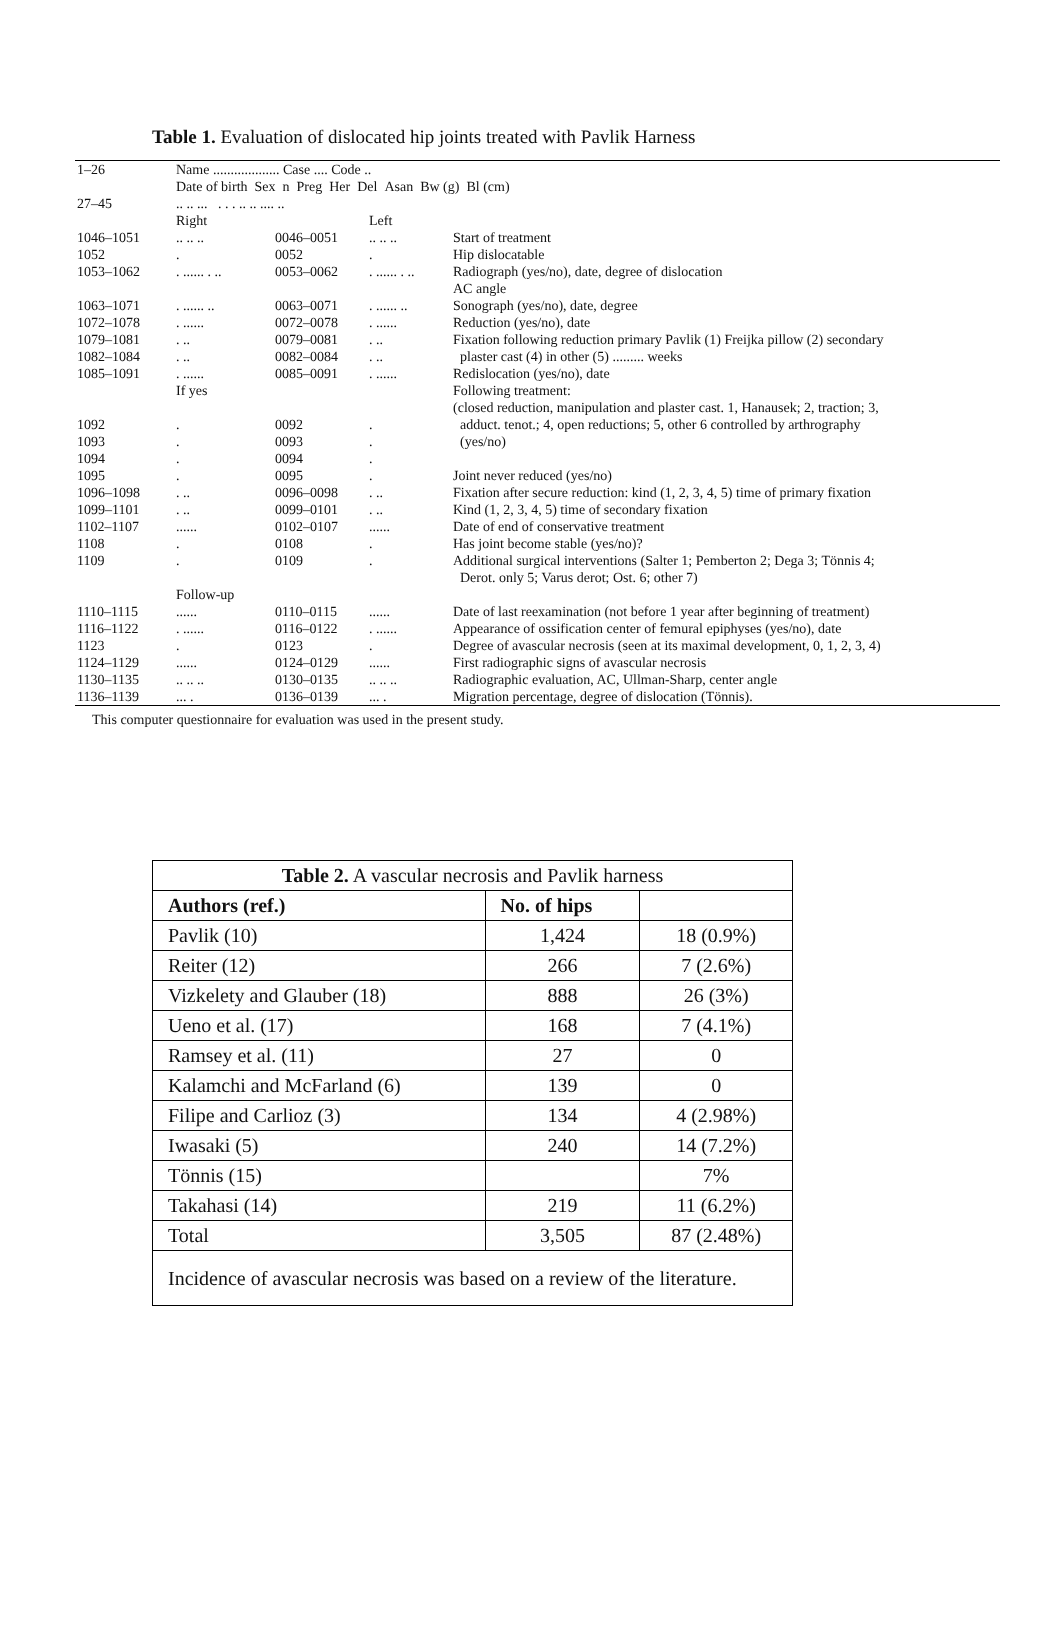Table 1. Evaluation of dislocated hip joints treated with Pavlik Harness
| 1–26 | Name ................... Case .... Code .. Date of birth Sex n Preg Her Del Asan Bw (g) Bl (cm) | | | |
| 27–45 | .. .. ... . . . .. .. .... .. | | | |
| | Right | | Left | |
| 1046–1051 | .. .. .. | 0046–0051 | .. .. .. | Start of treatment |
| 1052 | . | 0052 | . | Hip dislocatable |
| 1053–1062 | . ...... . .. | 0053–0062 | . ...... . .. | Radiograph (yes/no), date, degree of dislocation AC angle |
| 1063–1071 | . ...... .. | 0063–0071 | . ...... .. | Sonograph (yes/no), date, degree |
| 1072–1078 | . ...... | 0072–0078 | . ...... | Reduction (yes/no), date |
| 1079–1081 | . .. | 0079–0081 | . .. | Fixation following reduction primary Pavlik (1) Freijka pillow (2) secondary |
| 1082–1084 | . .. | 0082–0084 | . .. | plaster cast (4) in other (5) ......... weeks |
| 1085–1091 | . ...... | 0085–0091 | . ...... | Redislocation (yes/no), date |
| | If yes | | | Following treatment: (closed reduction, manipulation and plaster cast. 1, Hanausek; 2, traction; 3, |
| 1092 | . | 0092 | . | adduct. tenot.; 4, open reductions; 5, other 6 controlled by arthrography |
| 1093 | . | 0093 | . | (yes/no) |
| 1094 | . | 0094 | . | |
| 1095 | . | 0095 | . | Joint never reduced (yes/no) |
| 1096–1098 | . .. | 0096–0098 | . .. | Fixation after secure reduction: kind (1, 2, 3, 4, 5) time of primary fixation |
| 1099–1101 | . .. | 0099–0101 | . .. | Kind (1, 2, 3, 4, 5) time of secondary fixation |
| 1102–1107 | ...... | 0102–0107 | ...... | Date of end of conservative treatment |
| 1108 | . | 0108 | . | Has joint become stable (yes/no)? |
| 1109 | . | 0109 | . | Additional surgical interventions (Salter 1; Pemberton 2; Dega 3; Tönnis 4; Derot. only 5; Varus derot; Ost. 6; other 7) |
| | Follow-up | | | |
| 1110–1115 | ...... | 0110–0115 | ...... | Date of last reexamination (not before 1 year after beginning of treatment) |
| 1116–1122 | . ...... | 0116–0122 | . ...... | Appearance of ossification center of femural epiphyses (yes/no), date |
| 1123 | . | 0123 | . | Degree of avascular necrosis (seen at its maximal development, 0, 1, 2, 3, 4) |
| 1124–1129 | ...... | 0124–0129 | ...... | First radiographic signs of avascular necrosis |
| 1130–1135 | .. .. .. | 0130–0135 | .. .. .. | Radiographic evaluation, AC, Ullman-Sharp, center angle |
| 1136–1139 | ... . | 0136–0139 | ... . | Migration percentage, degree of dislocation (Tönnis). |
This computer questionnaire for evaluation was used in the present study.
| Table 2. A vascular necrosis and Pavlik harness | | |
| Authors (ref.) | No. of hips | |
| Pavlik (10) | 1,424 | 18 (0.9%) |
| Reiter (12) | 266 | 7 (2.6%) |
| Vizkelety and Glauber (18) | 888 | 26 (3%) |
| Ueno et al. (17) | 168 | 7 (4.1%) |
| Ramsey et al. (11) | 27 | 0 |
| Kalamchi and McFarland (6) | 139 | 0 |
| Filipe and Carlioz (3) | 134 | 4 (2.98%) |
| Iwasaki (5) | 240 | 14 (7.2%) |
| Tönnis (15) | | 7% |
| Takahasi (14) | 219 | 11 (6.2%) |
| Total | 3,505 | 87 (2.48%) |
| Incidence of avascular necrosis was based on a review of the literature. | | |